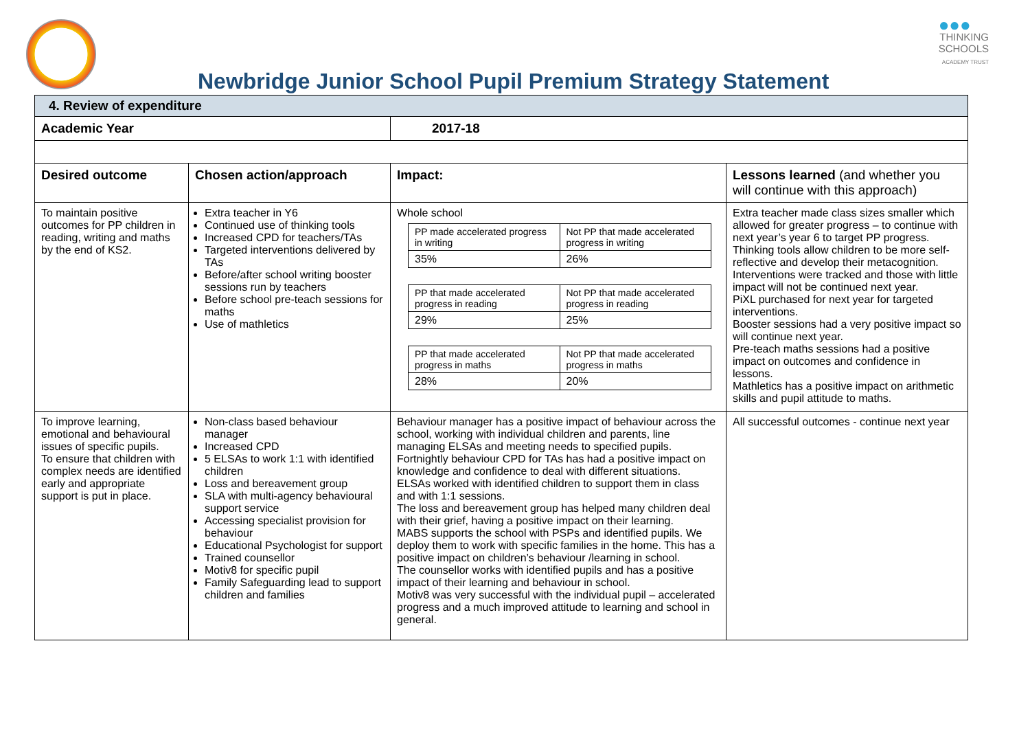Newbridge Junior School Pupil Premium Strategy Statement
●●●
THINKING
SCHOOLS
ACADEMY TRUST
| 4. Review of expenditure | | | |
| Academic Year | | 2017-18 | |
| Desired outcome | Chosen action/approach | Impact: | Lessons learned (and whether you will continue with this approach) |
| To maintain positive outcomes for PP children in reading, writing and maths by the end of KS2. | Extra teacher in Y6 Continued use of thinking tools Increased CPD for teachers/TAs Targeted interventions delivered by TAs Before/after school writing booster sessions run by teachers Before school pre-teach sessions for maths Use of mathletics | Whole school / PP made accelerated progress in writing / Not PP that made accelerated progress in writing / / 35% / 26% / / PP that made accelerated progress in reading / Not PP that made accelerated progress in reading / / 29% / 25% / / PP that made accelerated progress in maths / Not PP that made accelerated progress in maths / / 28% / 20% / | Extra teacher made class sizes smaller which allowed for greater progress – to continue with next year’s year 6 to target PP progress. Thinking tools allow children to be more self-reflective and develop their metacognition. Interventions were tracked and those with little impact will not be continued next year. PiXL purchased for next year for targeted interventions. Booster sessions had a very positive impact so will continue next year. Pre-teach maths sessions had a positive impact on outcomes and confidence in lessons. Mathletics has a positive impact on arithmetic skills and pupil attitude to maths. |
| To improve learning, emotional and behavioural issues of specific pupils. To ensure that children with complex needs are identified early and appropriate support is put in place. | Non-class based behaviour manager Increased CPD 5 ELSAs to work 1:1 with identified children Loss and bereavement group SLA with multi-agency behavioural support service Accessing specialist provision for behaviour Educational Psychologist for support Trained counsellor Motiv8 for specific pupil Family Safeguarding lead to support children and families | Behaviour manager has a positive impact of behaviour across the school, working with individual children and parents, line managing ELSAs and meeting needs to specified pupils. Fortnightly behaviour CPD for TAs has had a positive impact on knowledge and confidence to deal with different situations. ELSAs worked with identified children to support them in class and with 1:1 sessions. The loss and bereavement group has helped many children deal with their grief, having a positive impact on their learning. MABS supports the school with PSPs and identified pupils. We deploy them to work with specific families in the home. This has a positive impact on children’s behaviour /learning in school. The counsellor works with identified pupils and has a positive impact of their learning and behaviour in school. Motiv8 was very successful with the individual pupil – accelerated progress and a much improved attitude to learning and school in general. | All successful outcomes - continue next year |